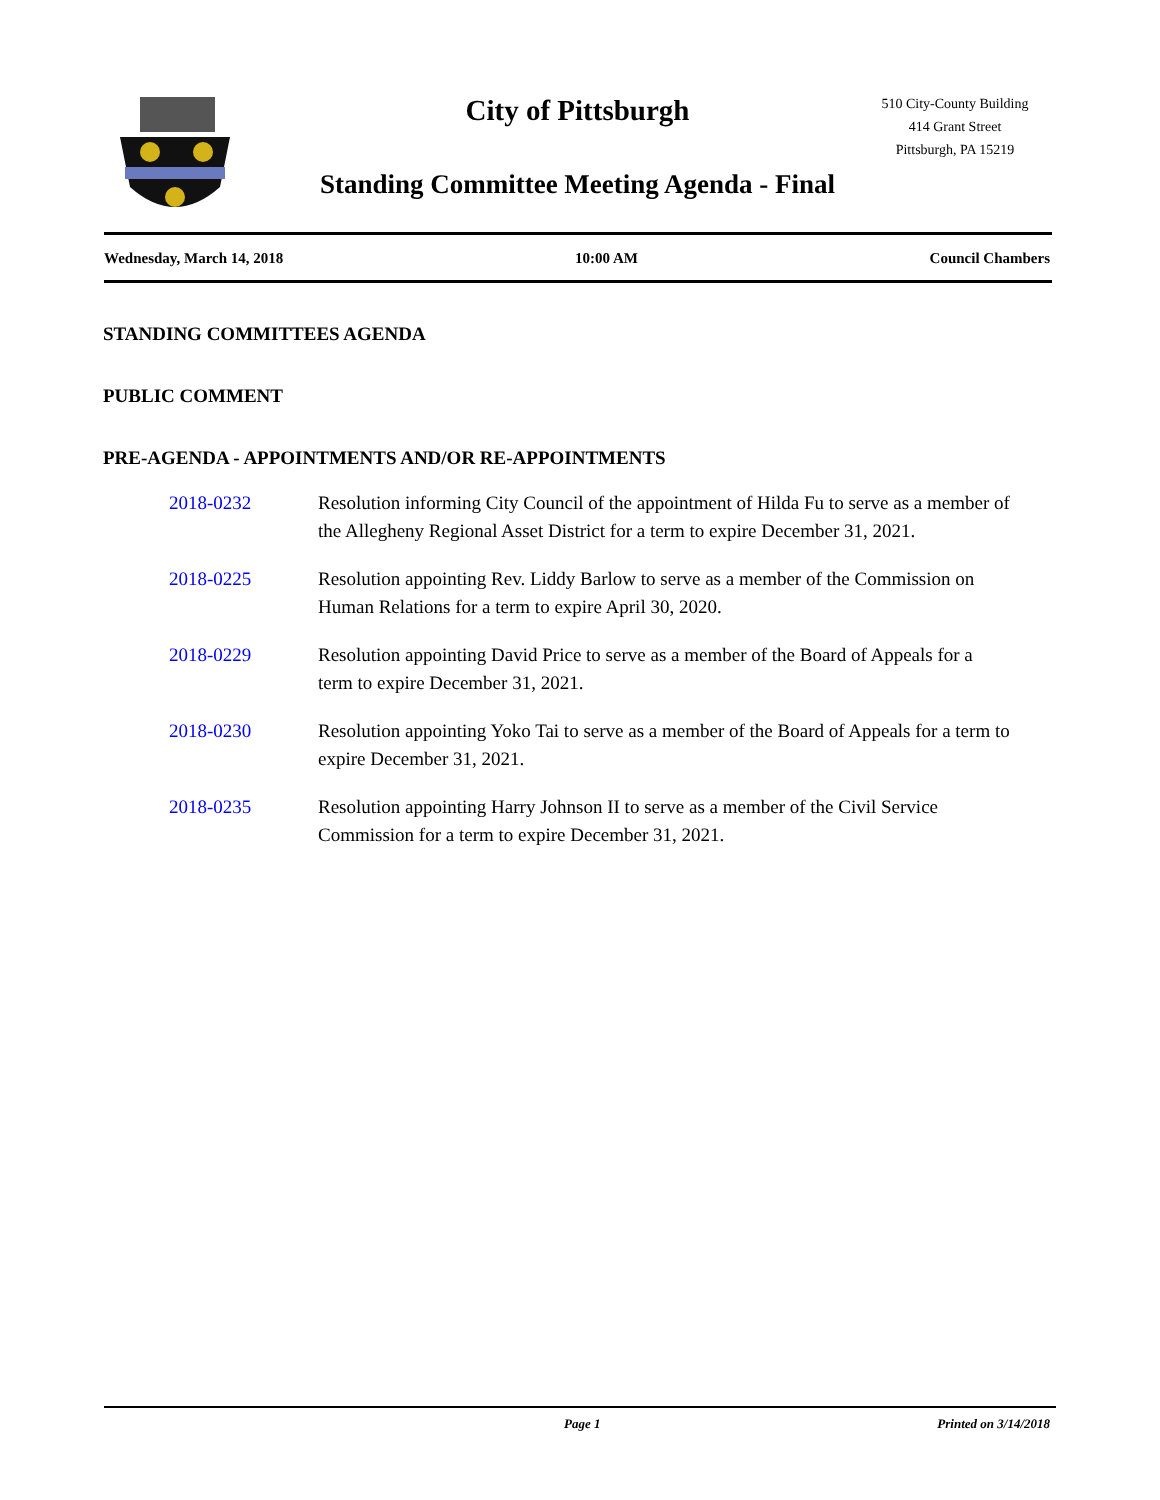City of Pittsburgh
Standing Committee Meeting Agenda - Final
510 City-County Building
414 Grant Street
Pittsburgh, PA 15219
Wednesday, March 14, 2018 10:00 AM Council Chambers
STANDING COMMITTEES AGENDA
PUBLIC COMMENT
PRE-AGENDA - APPOINTMENTS AND/OR RE-APPOINTMENTS
2018-0232 Resolution informing City Council of the appointment of Hilda Fu to serve as a member of the Allegheny Regional Asset District for a term to expire December 31, 2021.
2018-0225 Resolution appointing Rev. Liddy Barlow to serve as a member of the Commission on Human Relations for a term to expire April 30, 2020.
2018-0229 Resolution appointing David Price to serve as a member of the Board of Appeals for a term to expire December 31, 2021.
2018-0230 Resolution appointing Yoko Tai to serve as a member of the Board of Appeals for a term to expire December 31, 2021.
2018-0235 Resolution appointing Harry Johnson II to serve as a member of the Civil Service Commission for a term to expire December 31, 2021.
Page 1 Printed on 3/14/2018